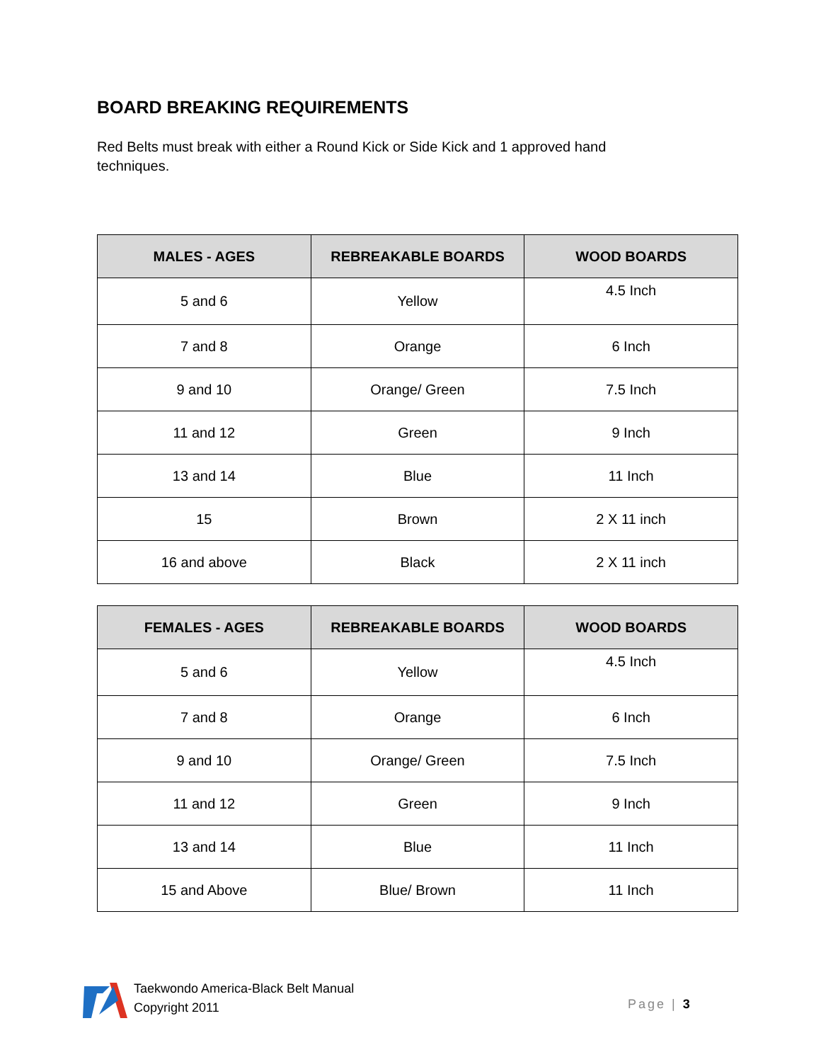BOARD BREAKING REQUIREMENTS
Red Belts must break with either a Round Kick or Side Kick and 1 approved hand techniques.
| MALES - AGES | REBREAKABLE BOARDS | WOOD BOARDS |
| --- | --- | --- |
| 5 and 6 | Yellow | 4.5 Inch |
| 7 and 8 | Orange | 6 Inch |
| 9 and 10 | Orange/ Green | 7.5 Inch |
| 11 and 12 | Green | 9 Inch |
| 13 and 14 | Blue | 11 Inch |
| 15 | Brown | 2 X 11 inch |
| 16 and above | Black | 2 X 11 inch |
| FEMALES - AGES | REBREAKABLE BOARDS | WOOD BOARDS |
| --- | --- | --- |
| 5 and 6 | Yellow | 4.5 Inch |
| 7 and 8 | Orange | 6 Inch |
| 9 and 10 | Orange/ Green | 7.5 Inch |
| 11 and 12 | Green | 9 Inch |
| 13 and 14 | Blue | 11 Inch |
| 15 and Above | Blue/ Brown | 11 Inch |
Taekwondo America-Black Belt Manual
Copyright 2011
Page | 3